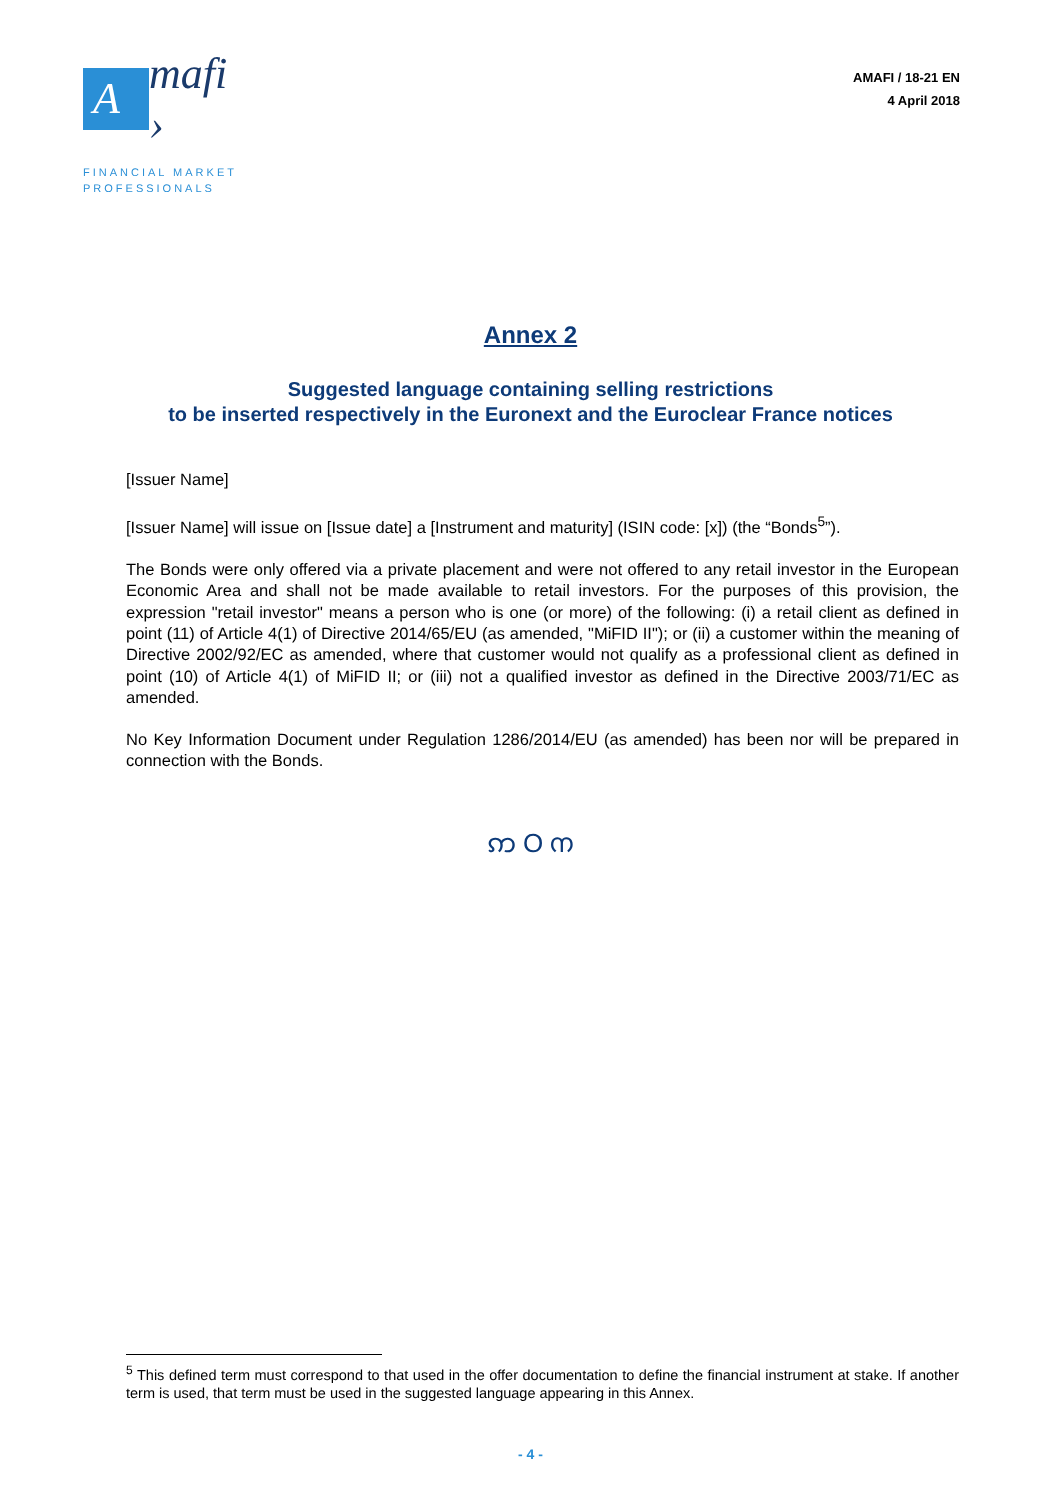A
mafi ›
FINANCIAL MARKET
PROFESSIONALS
AMAFI / 18-21 EN
4 April 2018
Annex 2
Suggested language containing selling restrictions
to be inserted respectively in the Euronext and the Euroclear France notices
[Issuer Name]
[Issuer Name] will issue on [Issue date] a [Instrument and maturity] (ISIN code: [x]) (the “Bonds<sup>5</sup>”).
The Bonds were only offered via a private placement and were not offered to any retail investor in the European Economic Area and shall not be made available to retail investors. For the purposes of this provision, the expression "retail investor" means a person who is one (or more) of the following: (i) a retail client as defined in point (11) of Article 4(1) of Directive 2014/65/EU (as amended, "MiFID II"); or (ii) a customer within the meaning of Directive 2002/92/EC as amended, where that customer would not qualify as a professional client as defined in point (10) of Article 4(1) of MiFID II; or (iii) not a qualified investor as defined in the Directive 2003/71/EC as amended.
No Key Information Document under Regulation 1286/2014/EU (as amended) has been nor will be prepared in connection with the Bonds.
ဢ O ന
<sup>5</sup> This defined term must correspond to that used in the offer documentation to define the financial instrument at stake. If another term is used, that term must be used in the suggested language appearing in this Annex.
- 4 -